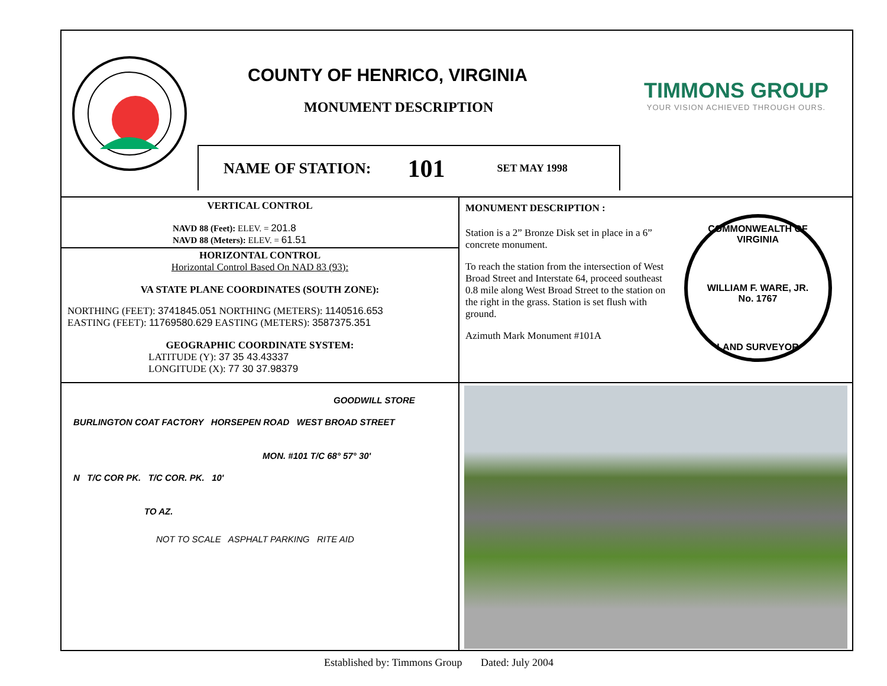COUNTY OF HENRICO, VIRGINIA
MONUMENT DESCRIPTION
NAME OF STATION: 101 SET MAY 1998
TIMMONS GROUP
YOUR VISION ACHIEVED THROUGH OURS.
VERTICAL CONTROL
NAVD 88 (Feet): ELEV. = 201.8
NAVD 88 (Meters): ELEV. = 61.51
HORIZONTAL CONTROL
Horizontal Control Based On NAD 83 (93):
VA STATE PLANE COORDINATES (SOUTH ZONE):
NORTHING (FEET): 3741845.051 NORTHING (METERS): 1140516.653
EASTING (FEET): 11769580.629 EASTING (METERS): 3587375.351
GEOGRAPHIC COORDINATE SYSTEM:
LATITUDE (Y): 37 35 43.43337
LONGITUDE (X): 77 30 37.98379
MONUMENT DESCRIPTION :
Station is a 2” Bronze Disk set in place in a 6” concrete monument.
To reach the station from the intersection of West Broad Street and Interstate 64, proceed southeast 0.8 mile along West Broad Street to the station on the right in the grass. Station is set flush with ground.
Azimuth Mark Monument #101A
COMMONWEALTH OF VIRGINIA
WILLIAM F. WARE, JR.
No. 1767
LAND SURVEYOR
GOODWILL STORE
BURLINGTON COAT FACTORY HORSEPEN ROAD WEST BROAD STREET
MON. #101 T/C 68° 57° 30'
N T/C COR PK. T/C COR. PK. 10'
TO AZ.
NOT TO SCALE ASPHALT PARKING RITE AID
Established by: Timmons Group Dated: July 2004